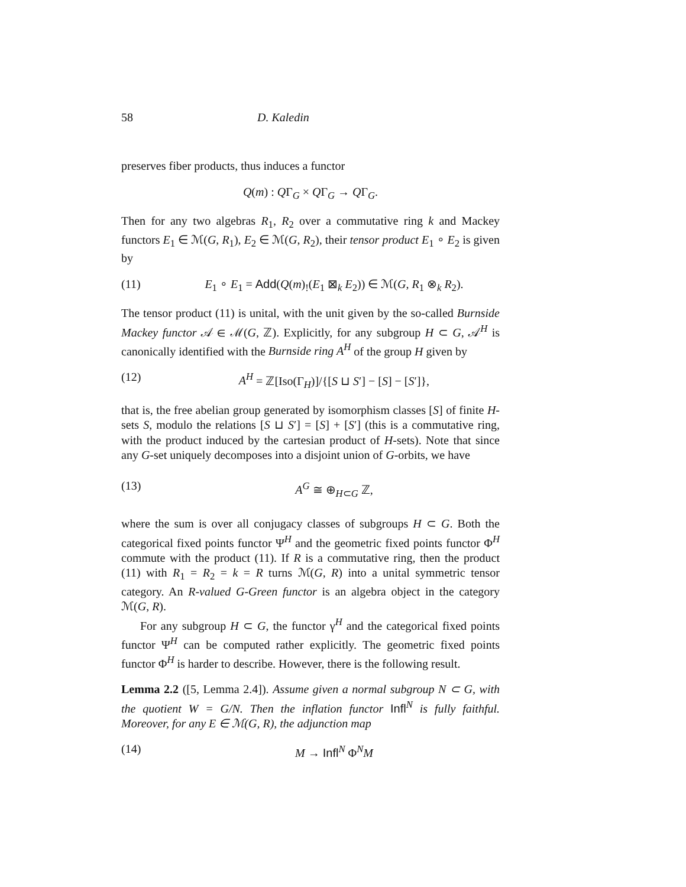58 D. Kaledin
preserves fiber products, thus induces a functor
Q(m) : QΓ<sub>G</sub> × QΓ<sub>G</sub> → QΓ<sub>G</sub>.
Then for any two algebras R<sub>1</sub>, R<sub>2</sub> over a commutative ring k and Mackey functors E<sub>1</sub> ∈ ℳ(G, R<sub>1</sub>), E<sub>2</sub> ∈ ℳ(G, R<sub>2</sub>), their tensor product E<sub>1</sub> ∘ E<sub>2</sub> is given by
(11) E<sub>1</sub> ∘ E<sub>1</sub> = Add(Q(m)<sub>!</sub>(E<sub>1</sub> ⊠<sub>k</sub> E<sub>2</sub>)) ∈ ℳ(G, R<sub>1</sub> ⊗<sub>k</sub> R<sub>2</sub>).
The tensor product (11) is unital, with the unit given by the so-called Burnside Mackey functor 𝒜 ∈ ℳ(G, ℤ). Explicitly, for any subgroup H ⊂ G, 𝒜<sup>H</sup> is canonically identified with the Burnside ring A<sup>H</sup> of the group H given by
(12) A<sup>H</sup> = ℤ[Iso(Γ<sub>H</sub>)]/{[S ⊔ S′] − [S] − [S′]},
that is, the free abelian group generated by isomorphism classes [S] of finite H-sets S, modulo the relations [S ⊔ S′] = [S] + [S′] (this is a commutative ring, with the product induced by the cartesian product of H-sets). Note that since any G-set uniquely decomposes into a disjoint union of G-orbits, we have
(13) A<sup>G</sup> ≅ ⊕<sub>H⊂G</sub> ℤ,
where the sum is over all conjugacy classes of subgroups H ⊂ G. Both the categorical fixed points functor Ψ<sup>H</sup> and the geometric fixed points functor Φ<sup>H</sup> commute with the product (11). If R is a commutative ring, then the product (11) with R<sub>1</sub> = R<sub>2</sub> = k = R turns ℳ(G, R) into a unital symmetric tensor category. An R-valued G-Green functor is an algebra object in the category ℳ(G, R).
For any subgroup H ⊂ G, the functor γ<sup>H</sup> and the categorical fixed points functor Ψ<sup>H</sup> can be computed rather explicitly. The geometric fixed points functor Φ<sup>H</sup> is harder to describe. However, there is the following result.
Lemma 2.2 ([5, Lemma 2.4]). Assume given a normal subgroup N ⊂ G, with the quotient W = G/N. Then the inflation functor Infl<sup>N</sup> is fully faithful. Moreover, for any E ∈ ℳ(G, R), the adjunction map
(14) M → Infl<sup>N</sup> Φ<sup>N</sup>M